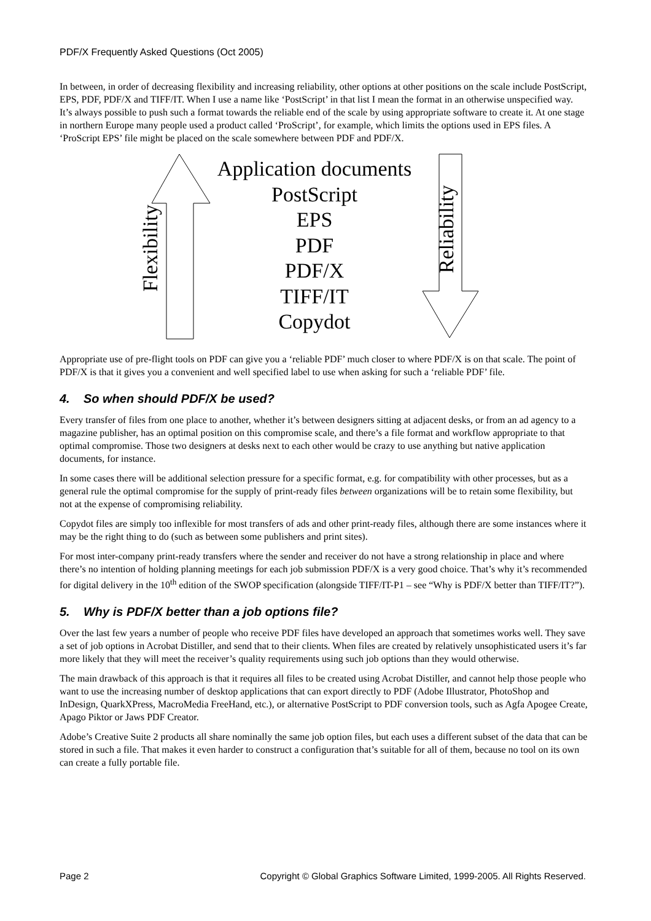PDF/X Frequently Asked Questions (Oct 2005)
In between, in order of decreasing flexibility and increasing reliability, other options at other positions on the scale include PostScript, EPS, PDF, PDF/X and TIFF/IT. When I use a name like ‘PostScript’ in that list I mean the format in an otherwise unspecified way. It’s always possible to push such a format towards the reliable end of the scale by using appropriate software to create it. At one stage in northern Europe many people used a product called ‘ProScript’, for example, which limits the options used in EPS files. A ‘ProScript EPS’ file might be placed on the scale somewhere between PDF and PDF/X.
Application documents
PostScript
EPS
PDF
PDF/X
TIFF/IT
Copydot
Flexibility
Reliability
Appropriate use of pre-flight tools on PDF can give you a ‘reliable PDF’ much closer to where PDF/X is on that scale. The point of PDF/X is that it gives you a convenient and well specified label to use when asking for such a ‘reliable PDF’ file.
4. So when should PDF/X be used?
Every transfer of files from one place to another, whether it’s between designers sitting at adjacent desks, or from an ad agency to a magazine publisher, has an optimal position on this compromise scale, and there’s a file format and workflow appropriate to that optimal compromise. Those two designers at desks next to each other would be crazy to use anything but native application documents, for instance.
In some cases there will be additional selection pressure for a specific format, e.g. for compatibility with other processes, but as a general rule the optimal compromise for the supply of print-ready files between organizations will be to retain some flexibility, but not at the expense of compromising reliability.
Copydot files are simply too inflexible for most transfers of ads and other print-ready files, although there are some instances where it may be the right thing to do (such as between some publishers and print sites).
For most inter-company print-ready transfers where the sender and receiver do not have a strong relationship in place and where there’s no intention of holding planning meetings for each job submission PDF/X is a very good choice. That’s why it’s recommended for digital delivery in the 10<sup>th</sup> edition of the SWOP specification (alongside TIFF/IT-P1 – see “Why is PDF/X better than TIFF/IT?”).
5. Why is PDF/X better than a job options file?
Over the last few years a number of people who receive PDF files have developed an approach that sometimes works well. They save a set of job options in Acrobat Distiller, and send that to their clients. When files are created by relatively unsophisticated users it’s far more likely that they will meet the receiver’s quality requirements using such job options than they would otherwise.
The main drawback of this approach is that it requires all files to be created using Acrobat Distiller, and cannot help those people who want to use the increasing number of desktop applications that can export directly to PDF (Adobe Illustrator, PhotoShop and InDesign, QuarkXPress, MacroMedia FreeHand, etc.), or alternative PostScript to PDF conversion tools, such as Agfa Apogee Create, Apago Piktor or Jaws PDF Creator.
Adobe’s Creative Suite 2 products all share nominally the same job option files, but each uses a different subset of the data that can be stored in such a file. That makes it even harder to construct a configuration that’s suitable for all of them, because no tool on its own can create a fully portable file.
Page 2
Copyright © Global Graphics Software Limited, 1999-2005. All Rights Reserved.